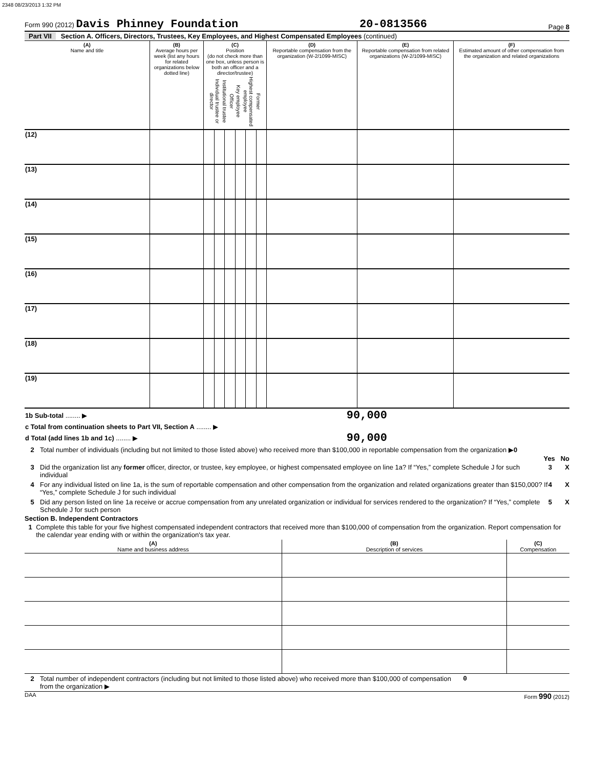2348 08/23/2013 1:32 PM
Form 990 (2012) Davis Phinney Foundation
20-0813566
Page 8
Part VII Section A. Officers, Directors, Trustees, Key Employees, and Highest Compensated Employees (continued)
| (A) Name and title | (B) Average hours per week (list any hours for related organizations below dotted line) | (C) Position (do not check more than one box, unless person is both an officer and a director/trustee) Individual trustee or director Institutional trustee Officer Key employee Highest compensated employee Former | | | | | | (D) Reportable compensation from the organization (W-2/1099-MISC) | (E) Reportable compensation from related organizations (W-2/1099-MISC) | (F) Estimated amount of other compensation from the organization and related organizations |
| --- | --- | --- | --- | --- | --- | --- | --- | --- | --- | --- |
| (12) | | | | | | | | | | |
| (13) | | | | | | | | | | |
| (14) | | | | | | | | | | |
| (15) | | | | | | | | | | |
| (16) | | | | | | | | | | |
| (17) | | | | | | | | | | |
| (18) | | | | | | | | | | |
| (19) | | | | | | | | | | |
| 1b Sub-total ........ ▶ | 90,000 | |
| c Total from continuation sheets to Part VII, Section A ........ ▶ | | |
| d Total (add lines 1b and 1c) ........ ▶ | 90,000 | |
2 Total number of individuals (including but not limited to those listed above) who received more than $100,000 in reportable compensation from the organization ▶0
Yes No
3 Did the organization list any former officer, director, or trustee, key employee, or highest compensated employee on line 1a? If “Yes,” complete Schedule J for such individual 3 X
4 For any individual listed on line 1a, is the sum of reportable compensation and other compensation from the organization and related organizations greater than $150,000? If “Yes,” complete Schedule J for such individual 4 X
5 Did any person listed on line 1a receive or accrue compensation from any unrelated organization or individual for services rendered to the organization? If “Yes,” complete Schedule J for such person 5 X
Section B. Independent Contractors
1 Complete this table for your five highest compensated independent contractors that received more than $100,000 of compensation from the organization. Report compensation for the calendar year ending with or within the organization's tax year.
| (A) Name and business address | (B) Description of services | (C) Compensation |
| --- | --- | --- |
2 Total number of independent contractors (including but not limited to those listed above) who received more than $100,000 of compensation from the organization ▶ 0
DAA Form 990 (2012)